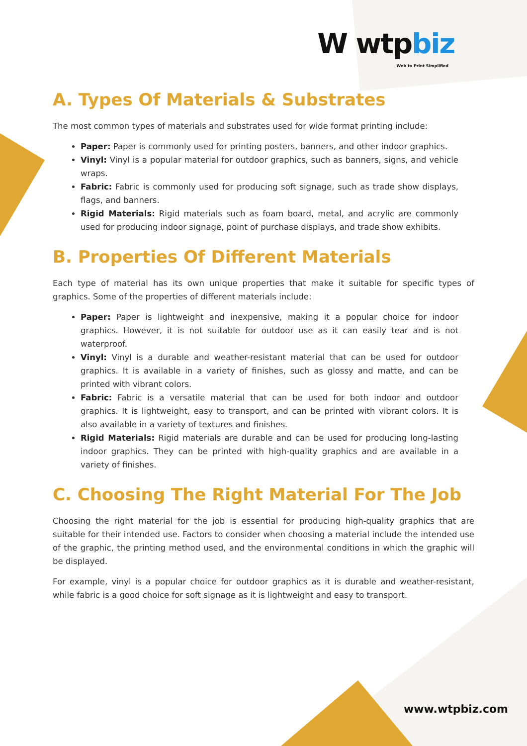W wtpbiz
Web to Print Simplified
A. Types Of Materials & Substrates
The most common types of materials and substrates used for wide format printing include:
Paper: Paper is commonly used for printing posters, banners, and other indoor graphics.
Vinyl: Vinyl is a popular material for outdoor graphics, such as banners, signs, and vehicle wraps.
Fabric: Fabric is commonly used for producing soft signage, such as trade show displays, flags, and banners.
Rigid Materials: Rigid materials such as foam board, metal, and acrylic are commonly used for producing indoor signage, point of purchase displays, and trade show exhibits.
B. Properties Of Different Materials
Each type of material has its own unique properties that make it suitable for specific types of graphics. Some of the properties of different materials include:
Paper: Paper is lightweight and inexpensive, making it a popular choice for indoor graphics. However, it is not suitable for outdoor use as it can easily tear and is not waterproof.
Vinyl: Vinyl is a durable and weather-resistant material that can be used for outdoor graphics. It is available in a variety of finishes, such as glossy and matte, and can be printed with vibrant colors.
Fabric: Fabric is a versatile material that can be used for both indoor and outdoor graphics. It is lightweight, easy to transport, and can be printed with vibrant colors. It is also available in a variety of textures and finishes.
Rigid Materials: Rigid materials are durable and can be used for producing long-lasting indoor graphics. They can be printed with high-quality graphics and are available in a variety of finishes.
C. Choosing The Right Material For The Job
Choosing the right material for the job is essential for producing high-quality graphics that are suitable for their intended use. Factors to consider when choosing a material include the intended use of the graphic, the printing method used, and the environmental conditions in which the graphic will be displayed.
For example, vinyl is a popular choice for outdoor graphics as it is durable and weather-resistant, while fabric is a good choice for soft signage as it is lightweight and easy to transport.
www.wtpbiz.com